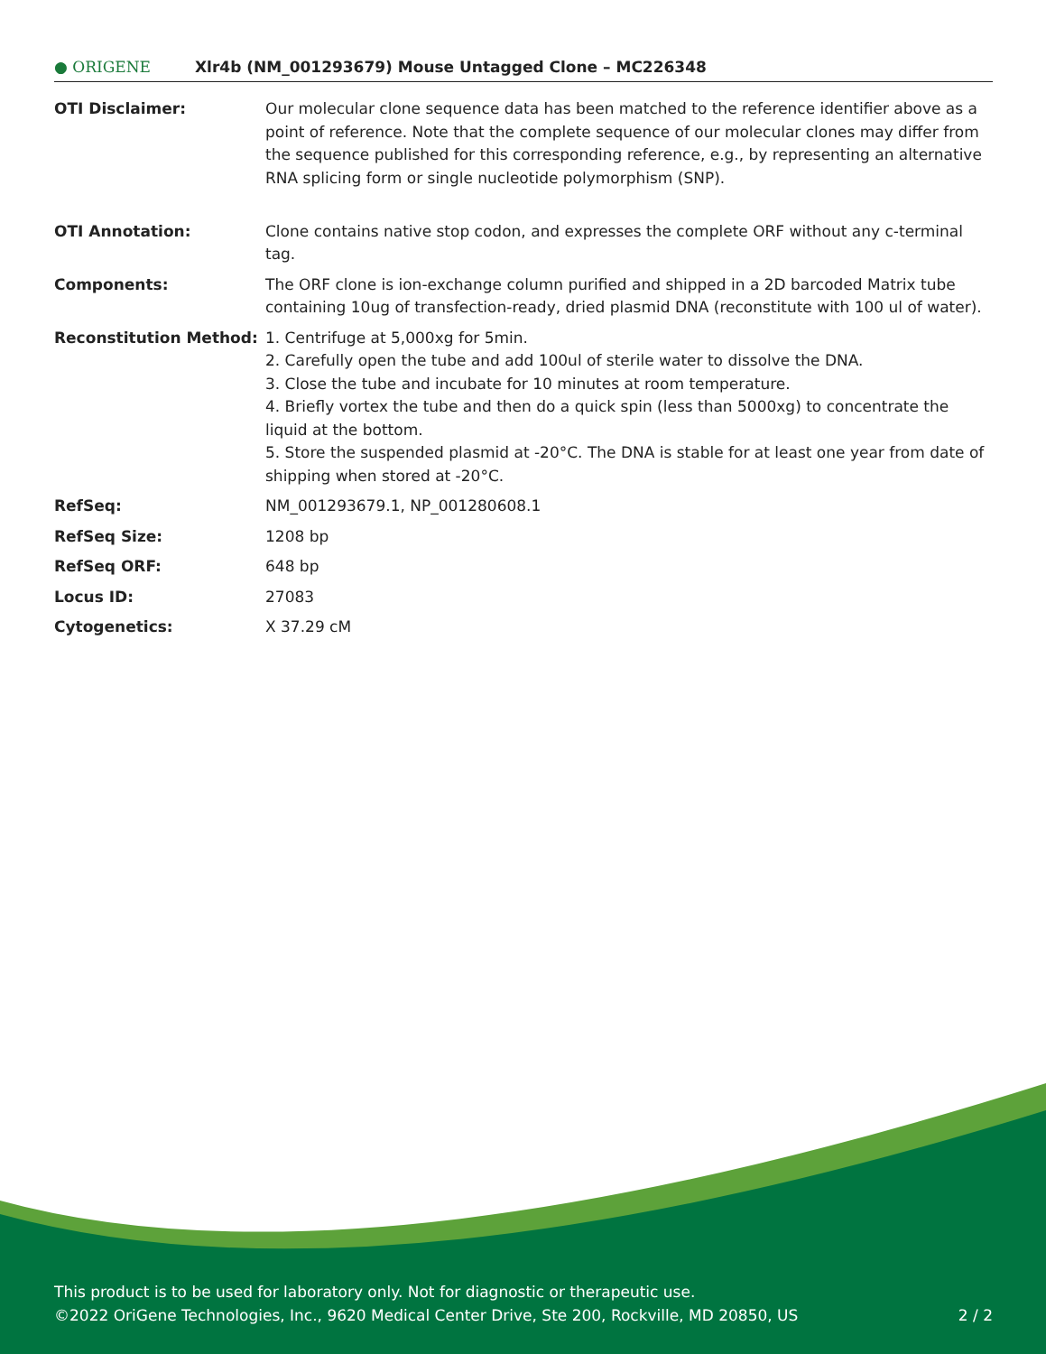● ORIGENE
Xlr4b (NM_001293679) Mouse Untagged Clone – MC226348
| OTI Disclaimer: | Our molecular clone sequence data has been matched to the reference identifier above as a point of reference. Note that the complete sequence of our molecular clones may differ from the sequence published for this corresponding reference, e.g., by representing an alternative RNA splicing form or single nucleotide polymorphism (SNP). |
| OTI Annotation: | Clone contains native stop codon, and expresses the complete ORF without any c-terminal tag. |
| Components: | The ORF clone is ion-exchange column purified and shipped in a 2D barcoded Matrix tube containing 10ug of transfection-ready, dried plasmid DNA (reconstitute with 100 ul of water). |
| Reconstitution Method: | 1. Centrifuge at 5,000xg for 5min. 2. Carefully open the tube and add 100ul of sterile water to dissolve the DNA. 3. Close the tube and incubate for 10 minutes at room temperature. 4. Briefly vortex the tube and then do a quick spin (less than 5000xg) to concentrate the liquid at the bottom. 5. Store the suspended plasmid at -20°C. The DNA is stable for at least one year from date of shipping when stored at -20°C. |
| RefSeq: | NM_001293679.1 , NP_001280608.1 |
| RefSeq Size: | 1208 bp |
| RefSeq ORF: | 648 bp |
| Locus ID: | 27083 |
| Cytogenetics: | X 37.29 cM |
This product is to be used for laboratory only. Not for diagnostic or therapeutic use.
©2022 OriGene Technologies, Inc., 9620 Medical Center Drive, Ste 200, Rockville, MD 20850, US 2 / 2